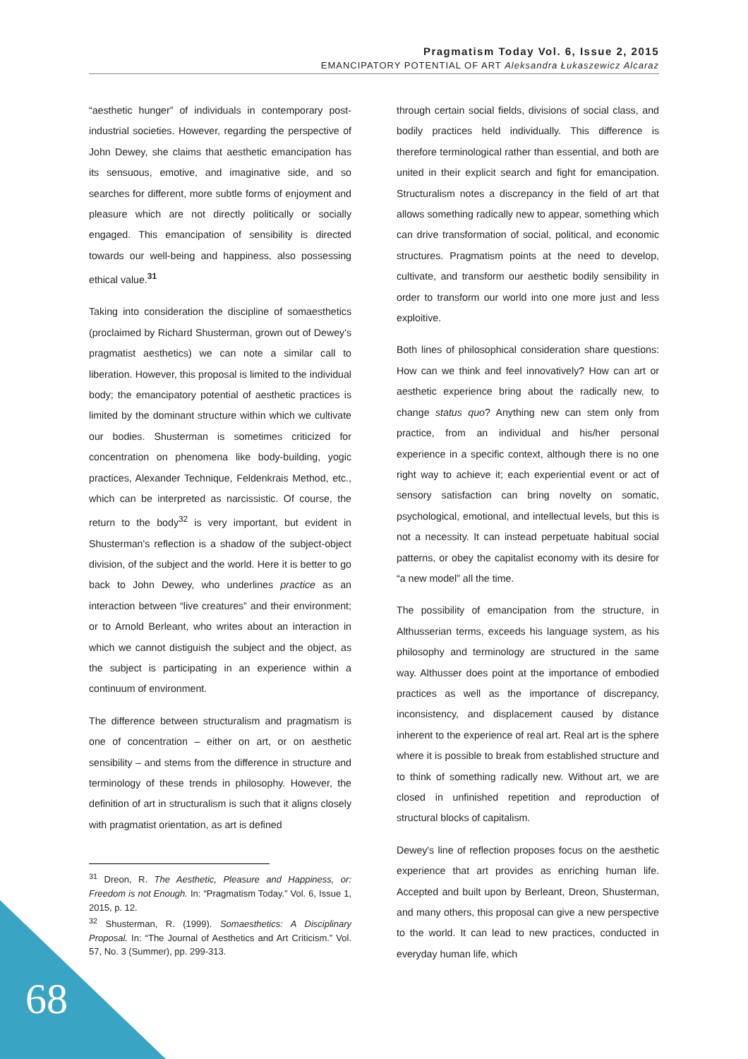Pragmatism Today Vol. 6, Issue 2, 2015
EMANCIPATORY POTENTIAL OF ART Aleksandra Łukaszewicz Alcaraz
“aesthetic hunger” of individuals in contemporary post-industrial societies. However, regarding the perspective of John Dewey, she claims that aesthetic emancipation has its sensuous, emotive, and imaginative side, and so searches for different, more subtle forms of enjoyment and pleasure which are not directly politically or socially engaged. This emancipation of sensibility is directed towards our well-being and happiness, also possessing ethical value.<sup>31</sup>
Taking into consideration the discipline of somaesthetics (proclaimed by Richard Shusterman, grown out of Dewey's pragmatist aesthetics) we can note a similar call to liberation. However, this proposal is limited to the individual body; the emancipatory potential of aesthetic practices is limited by the dominant structure within which we cultivate our bodies. Shusterman is sometimes criticized for concentration on phenomena like body-building, yogic practices, Alexander Technique, Feldenkrais Method, etc., which can be interpreted as narcissistic. Of course, the return to the body<sup>32</sup> is very important, but evident in Shusterman's reflection is a shadow of the subject-object division, of the subject and the world. Here it is better to go back to John Dewey, who underlines practice as an interaction between “live creatures” and their environment; or to Arnold Berleant, who writes about an interaction in which we cannot distiguish the subject and the object, as the subject is participating in an experience within a continuum of environment.
The difference between structuralism and pragmatism is one of concentration – either on art, or on aesthetic sensibility – and stems from the difference in structure and terminology of these trends in philosophy. However, the definition of art in structuralism is such that it aligns closely with pragmatist orientation, as art is defined
<sup>31</sup> Dreon, R. The Aesthetic, Pleasure and Happiness, or: Freedom is not Enough. In: “Pragmatism Today.” Vol. 6, Issue 1, 2015, p. 12.
<sup>32</sup> Shusterman, R. (1999). Somaesthetics: A Disciplinary Proposal. In: “The Journal of Aesthetics and Art Criticism.” Vol. 57, No. 3 (Summer), pp. 299-313.
through certain social fields, divisions of social class, and bodily practices held individually. This difference is therefore terminological rather than essential, and both are united in their explicit search and fight for emancipation. Structuralism notes a discrepancy in the field of art that allows something radically new to appear, something which can drive transformation of social, political, and economic structures. Pragmatism points at the need to develop, cultivate, and transform our aesthetic bodily sensibility in order to transform our world into one more just and less exploitive.
Both lines of philosophical consideration share questions: How can we think and feel innovatively? How can art or aesthetic experience bring about the radically new, to change status quo? Anything new can stem only from practice, from an individual and his/her personal experience in a specific context, although there is no one right way to achieve it; each experiential event or act of sensory satisfaction can bring novelty on somatic, psychological, emotional, and intellectual levels, but this is not a necessity. It can instead perpetuate habitual social patterns, or obey the capitalist economy with its desire for “a new model” all the time.
The possibility of emancipation from the structure, in Althusserian terms, exceeds his language system, as his philosophy and terminology are structured in the same way. Althusser does point at the importance of embodied practices as well as the importance of discrepancy, inconsistency, and displacement caused by distance inherent to the experience of real art. Real art is the sphere where it is possible to break from established structure and to think of something radically new. Without art, we are closed in unfinished repetition and reproduction of structural blocks of capitalism.
Dewey's line of reflection proposes focus on the aesthetic experience that art provides as enriching human life. Accepted and built upon by Berleant, Dreon, Shusterman, and many others, this proposal can give a new perspective to the world. It can lead to new practices, conducted in everyday human life, which
68